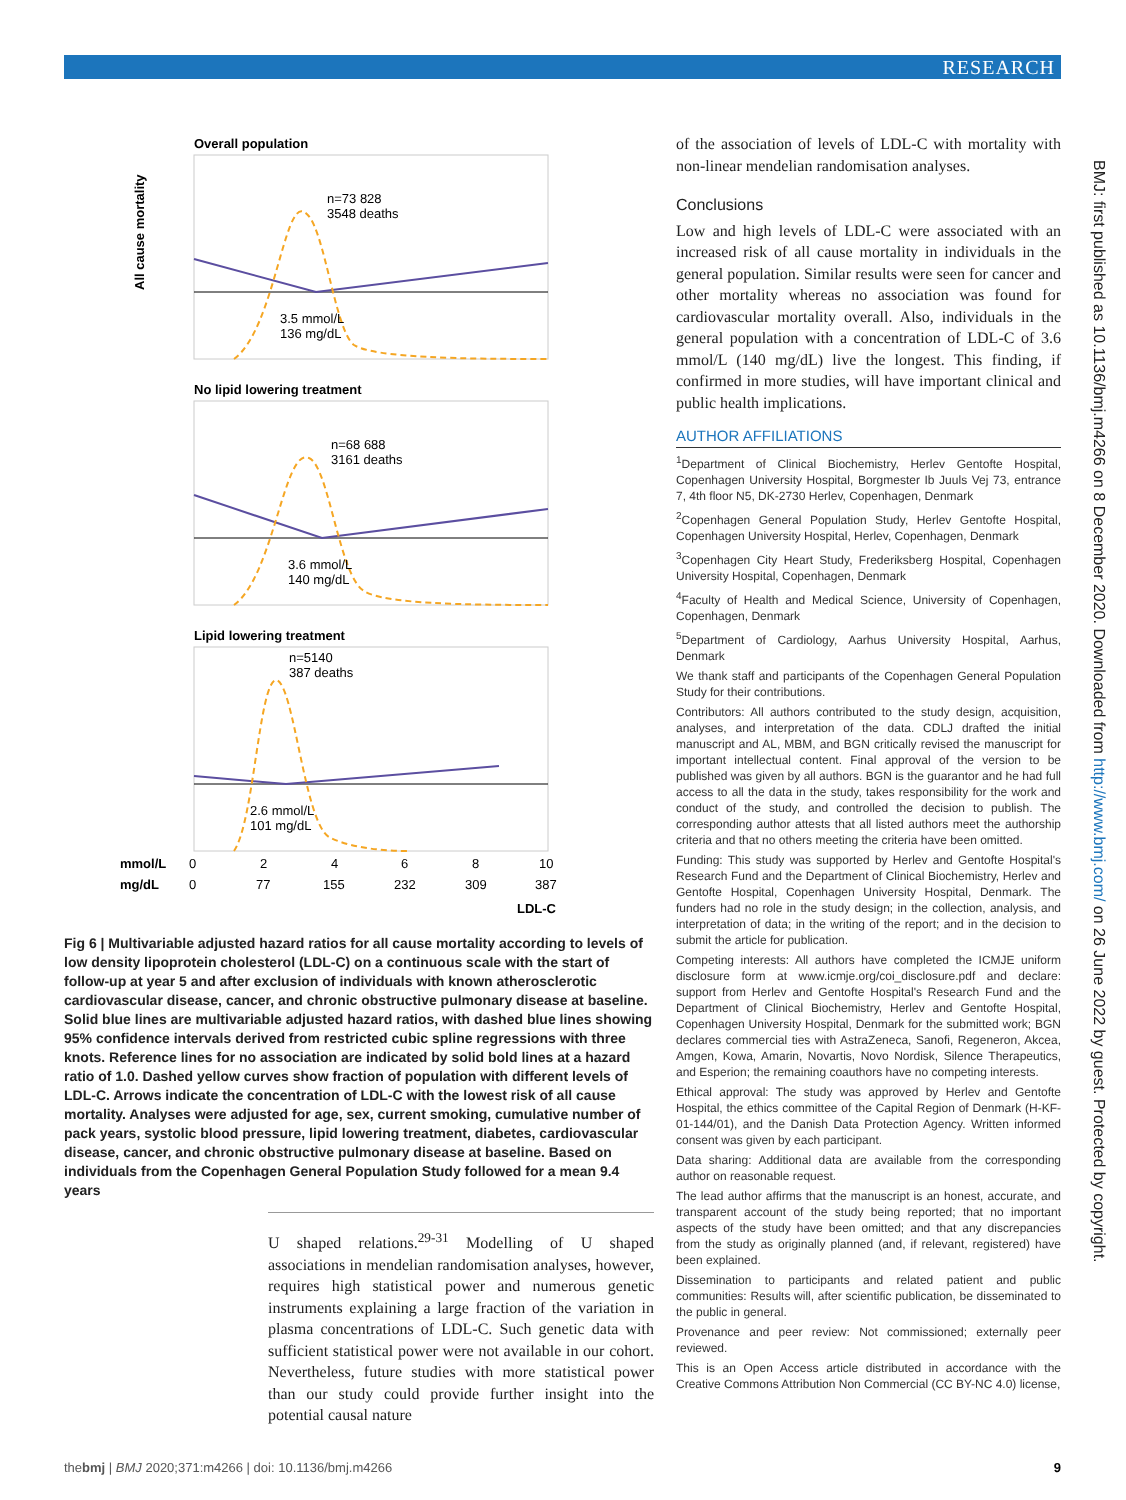RESEARCH
Overall population
n=73 828
3548 deaths
3.5 mmol/L
136 mg/dL
All cause mortality
No lipid lowering treatment
n=68 688
3161 deaths
3.6 mmol/L
140 mg/dL
Lipid lowering treatment
n=5140
387 deaths
2.6 mmol/L
101 mg/dL
mmol/L
0
2
4
6
8
10
mg/dL
0
77
155
232
309
387
LDL-C
Fig 6 | Multivariable adjusted hazard ratios for all cause mortality according to levels of low density lipoprotein cholesterol (LDL-C) on a continuous scale with the start of follow-up at year 5 and after exclusion of individuals with known atherosclerotic cardiovascular disease, cancer, and chronic obstructive pulmonary disease at baseline. Solid blue lines are multivariable adjusted hazard ratios, with dashed blue lines showing 95% confidence intervals derived from restricted cubic spline regressions with three knots. Reference lines for no association are indicated by solid bold lines at a hazard ratio of 1.0. Dashed yellow curves show fraction of population with different levels of LDL-C. Arrows indicate the concentration of LDL-C with the lowest risk of all cause mortality. Analyses were adjusted for age, sex, current smoking, cumulative number of pack years, systolic blood pressure, lipid lowering treatment, diabetes, cardiovascular disease, cancer, and chronic obstructive pulmonary disease at baseline. Based on individuals from the Copenhagen General Population Study followed for a mean 9.4 years
U shaped relations.<sup>29-31</sup> Modelling of U shaped associations in mendelian randomisation analyses, however, requires high statistical power and numerous genetic instruments explaining a large fraction of the variation in plasma concentrations of LDL-C. Such genetic data with sufficient statistical power were not available in our cohort. Nevertheless, future studies with more statistical power than our study could provide further insight into the potential causal nature
of the association of levels of LDL-C with mortality with non-linear mendelian randomisation analyses.
Conclusions
Low and high levels of LDL-C were associated with an increased risk of all cause mortality in individuals in the general population. Similar results were seen for cancer and other mortality whereas no association was found for cardiovascular mortality overall. Also, individuals in the general population with a concentration of LDL-C of 3.6 mmol/L (140 mg/dL) live the longest. This finding, if confirmed in more studies, will have important clinical and public health implications.
AUTHOR AFFILIATIONS
<sup>1</sup> Department of Clinical Biochemistry, Herlev Gentofte Hospital, Copenhagen University Hospital, Borgmester Ib Juuls Vej 73, entrance 7, 4th floor N5, DK-2730 Herlev, Copenhagen, Denmark
<sup>2</sup> Copenhagen General Population Study, Herlev Gentofte Hospital, Copenhagen University Hospital, Herlev, Copenhagen, Denmark
<sup>3</sup> Copenhagen City Heart Study, Frederiksberg Hospital, Copenhagen University Hospital, Copenhagen, Denmark
<sup>4</sup> Faculty of Health and Medical Science, University of Copenhagen, Copenhagen, Denmark
<sup>5</sup> Department of Cardiology, Aarhus University Hospital, Aarhus, Denmark
We thank staff and participants of the Copenhagen General Population Study for their contributions.
Contributors: All authors contributed to the study design, acquisition, analyses, and interpretation of the data. CDLJ drafted the initial manuscript and AL, MBM, and BGN critically revised the manuscript for important intellectual content. Final approval of the version to be published was given by all authors. BGN is the guarantor and he had full access to all the data in the study, takes responsibility for the work and conduct of the study, and controlled the decision to publish. The corresponding author attests that all listed authors meet the authorship criteria and that no others meeting the criteria have been omitted.
Funding: This study was supported by Herlev and Gentofte Hospital's Research Fund and the Department of Clinical Biochemistry, Herlev and Gentofte Hospital, Copenhagen University Hospital, Denmark. The funders had no role in the study design; in the collection, analysis, and interpretation of data; in the writing of the report; and in the decision to submit the article for publication.
Competing interests: All authors have completed the ICMJE uniform disclosure form at www.icmje.org/coi_disclosure.pdf and declare: support from Herlev and Gentofte Hospital's Research Fund and the Department of Clinical Biochemistry, Herlev and Gentofte Hospital, Copenhagen University Hospital, Denmark for the submitted work; BGN declares commercial ties with AstraZeneca, Sanofi, Regeneron, Akcea, Amgen, Kowa, Amarin, Novartis, Novo Nordisk, Silence Therapeutics, and Esperion; the remaining coauthors have no competing interests.
Ethical approval: The study was approved by Herlev and Gentofte Hospital, the ethics committee of the Capital Region of Denmark (H-KF-01-144/01), and the Danish Data Protection Agency. Written informed consent was given by each participant.
Data sharing: Additional data are available from the corresponding author on reasonable request.
The lead author affirms that the manuscript is an honest, accurate, and transparent account of the study being reported; that no important aspects of the study have been omitted; and that any discrepancies from the study as originally planned (and, if relevant, registered) have been explained.
Dissemination to participants and related patient and public communities: Results will, after scientific publication, be disseminated to the public in general.
Provenance and peer review: Not commissioned; externally peer reviewed.
This is an Open Access article distributed in accordance with the Creative Commons Attribution Non Commercial (CC BY-NC 4.0) license,
BMJ: first published as 10.1136/bmj.m4266 on 8 December 2020. Downloaded from http://www.bmj.com/ on 26 June 2022 by guest. Protected by copyright.
thebmj | BMJ 2020;371:m4266 | doi: 10.1136/bmj.m4266 9